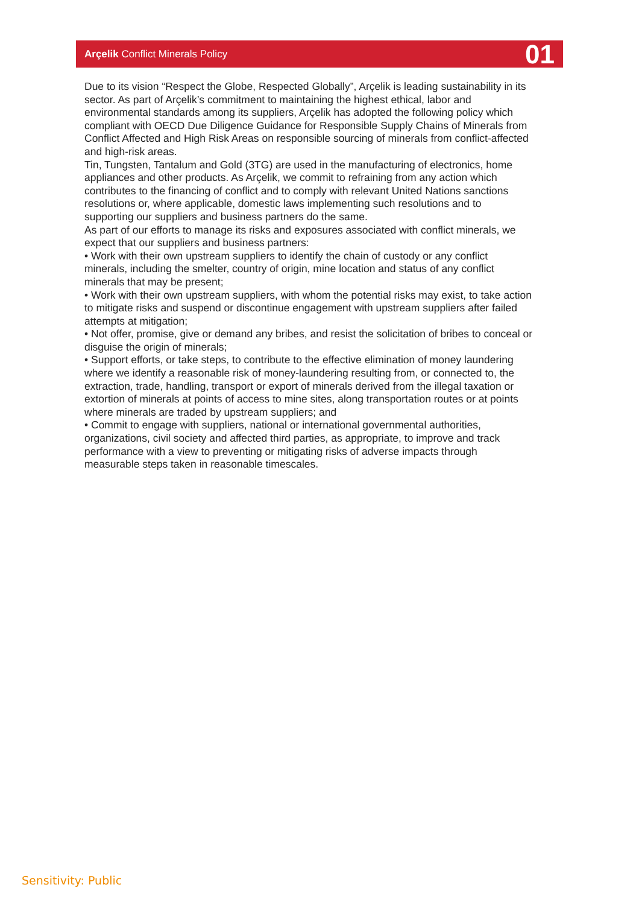Arçelik Conflict Minerals Policy 01
Due to its vision “Respect the Globe, Respected Globally”, Arçelik is leading sustainability in its sector. As part of Arçelik’s commitment to maintaining the highest ethical, labor and environmental standards among its suppliers, Arçelik has adopted the following policy which compliant with OECD Due Diligence Guidance for Responsible Supply Chains of Minerals from Conflict Affected and High Risk Areas on responsible sourcing of minerals from conflict-affected and high-risk areas.
Tin, Tungsten, Tantalum and Gold (3TG) are used in the manufacturing of electronics, home appliances and other products. As Arçelik, we commit to refraining from any action which contributes to the financing of conflict and to comply with relevant United Nations sanctions resolutions or, where applicable, domestic laws implementing such resolutions and to supporting our suppliers and business partners do the same.
As part of our efforts to manage its risks and exposures associated with conflict minerals, we expect that our suppliers and business partners:
• Work with their own upstream suppliers to identify the chain of custody or any conflict minerals, including the smelter, country of origin, mine location and status of any conflict minerals that may be present;
• Work with their own upstream suppliers, with whom the potential risks may exist, to take action to mitigate risks and suspend or discontinue engagement with upstream suppliers after failed attempts at mitigation;
• Not offer, promise, give or demand any bribes, and resist the solicitation of bribes to conceal or disguise the origin of minerals;
• Support efforts, or take steps, to contribute to the effective elimination of money laundering where we identify a reasonable risk of money-laundering resulting from, or connected to, the extraction, trade, handling, transport or export of minerals derived from the illegal taxation or extortion of minerals at points of access to mine sites, along transportation routes or at points where minerals are traded by upstream suppliers; and
• Commit to engage with suppliers, national or international governmental authorities, organizations, civil society and affected third parties, as appropriate, to improve and track performance with a view to preventing or mitigating risks of adverse impacts through measurable steps taken in reasonable timescales.
Sensitivity: Public